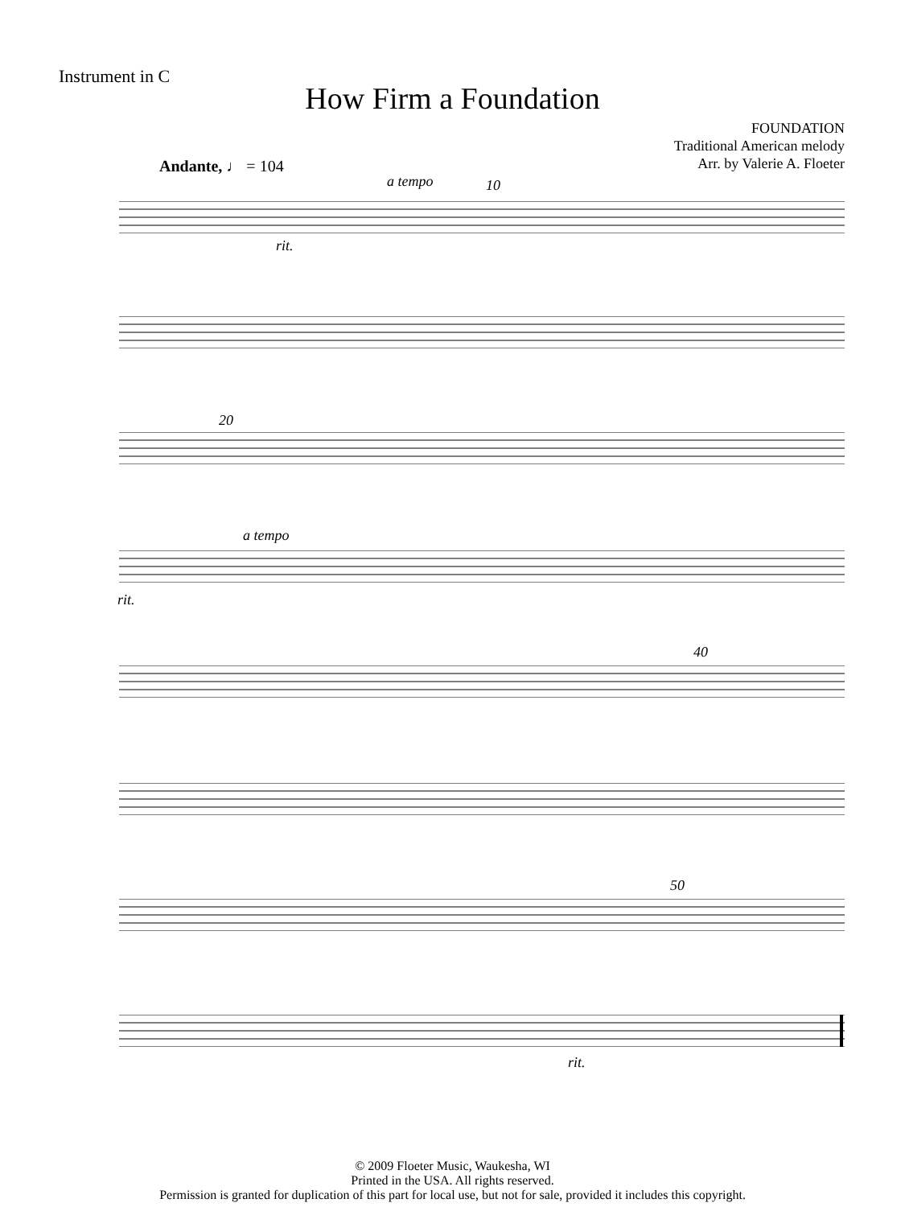Instrument in C
How Firm a Foundation
FOUNDATION
Traditional American melody
Arr. by Valerie A. Floeter
Andante, ♩ = 104
a tempo 10
rit.
20
a tempo
rit.
40
50
rit.
© 2009 Floeter Music, Waukesha, WI
Printed in the USA. All rights reserved.
Permission is granted for duplication of this part for local use, but not for sale, provided it includes this copyright.